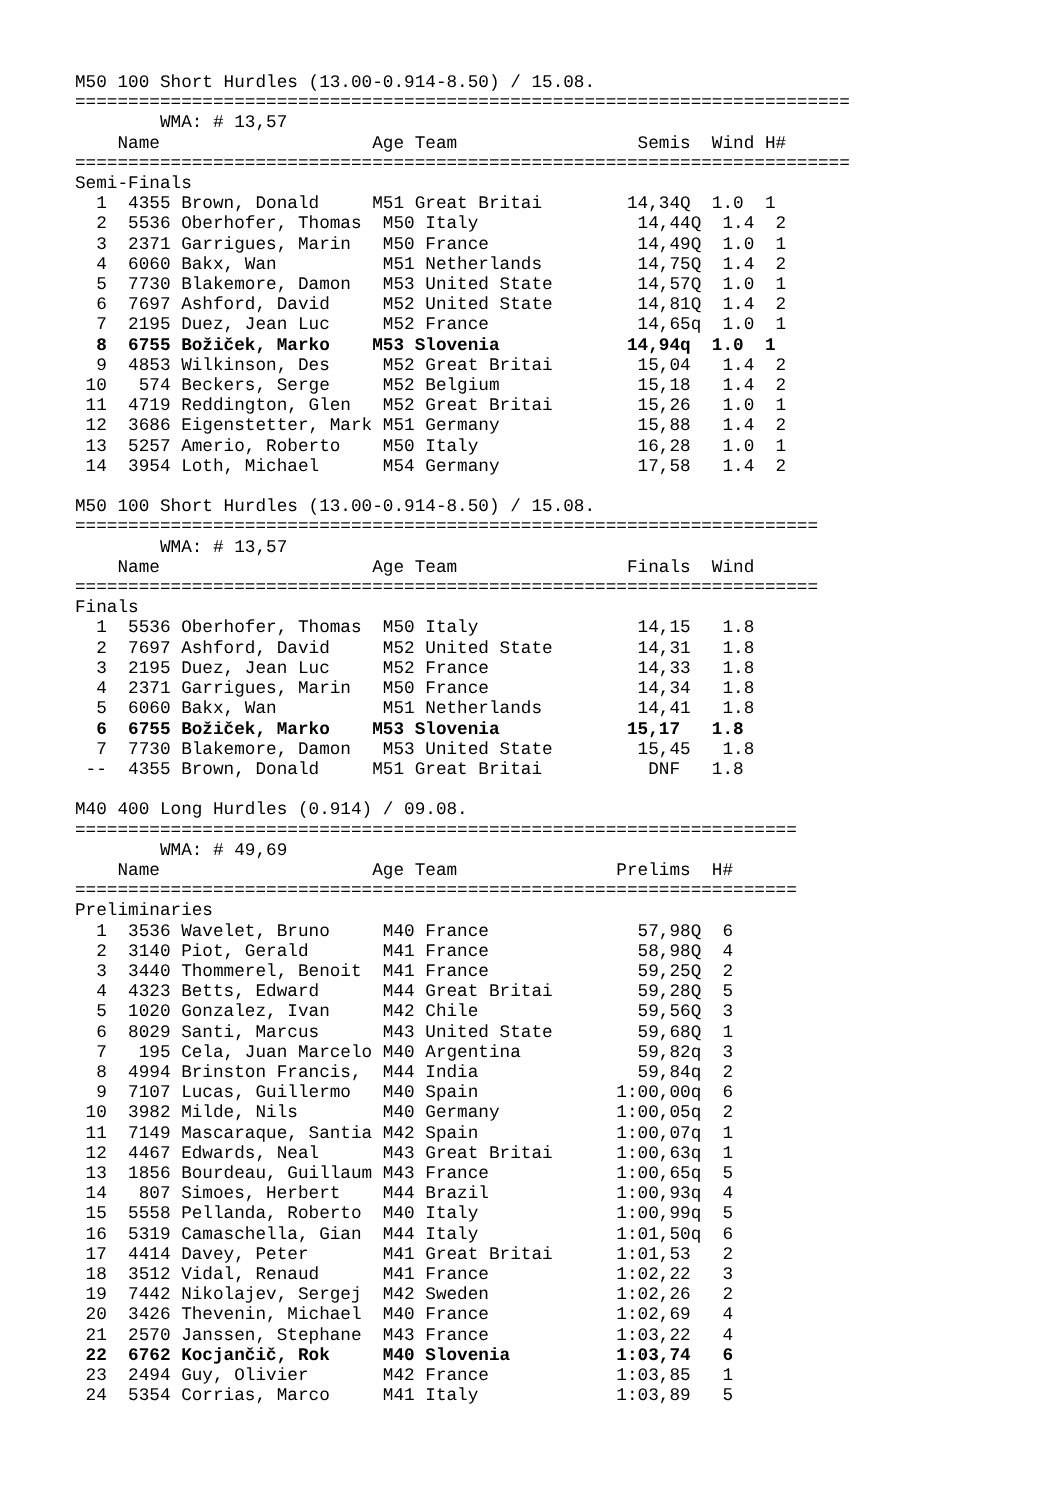M50 100 Short Hurdles (13.00-0.914-8.50) / 15.08.
=========================================================================
        WMA: # 13,57
    Name                    Age Team                 Semis  Wind H#
=========================================================================
Semi-Finals
  1  4355 Brown, Donald     M51 Great Britai        14,34Q  1.0  1
  2  5536 Oberhofer, Thomas  M50 Italy               14,44Q  1.4  2
  3  2371 Garrigues, Marin   M50 France              14,49Q  1.0  1
  4  6060 Bakx, Wan          M51 Netherlands         14,75Q  1.4  2
  5  7730 Blakemore, Damon   M53 United State        14,57Q  1.0  1
  6  7697 Ashford, David     M52 United State        14,81Q  1.4  2
  7  2195 Duez, Jean Luc     M52 France              14,65q  1.0  1
  8  6755 Božiček, Marko    M53 Slovenia            14,94q  1.0  1
  9  4853 Wilkinson, Des     M52 Great Britai        15,04   1.4  2
 10   574 Beckers, Serge     M52 Belgium             15,18   1.4  2
 11  4719 Reddington, Glen   M52 Great Britai        15,26   1.0  1
 12  3686 Eigenstetter, Mark M51 Germany             15,88   1.4  2
 13  5257 Amerio, Roberto    M50 Italy               16,28   1.0  1
 14  3954 Loth, Michael      M54 Germany             17,58   1.4  2

M50 100 Short Hurdles (13.00-0.914-8.50) / 15.08.
======================================================================
        WMA: # 13,57
    Name                    Age Team                Finals  Wind
======================================================================
Finals
  1  5536 Oberhofer, Thomas  M50 Italy               14,15   1.8
  2  7697 Ashford, David     M52 United State        14,31   1.8
  3  2195 Duez, Jean Luc     M52 France              14,33   1.8
  4  2371 Garrigues, Marin   M50 France              14,34   1.8
  5  6060 Bakx, Wan          M51 Netherlands         14,41   1.8
  6  6755 Božiček, Marko    M53 Slovenia            15,17   1.8
  7  7730 Blakemore, Damon   M53 United State        15,45   1.8
 --  4355 Brown, Donald     M51 Great Britai          DNF   1.8

M40 400 Long Hurdles (0.914) / 09.08.
====================================================================
        WMA: # 49,69
    Name                    Age Team               Prelims  H#
====================================================================
Preliminaries
  1  3536 Wavelet, Bruno     M40 France              57,98Q  6
  2  3140 Piot, Gerald       M41 France              58,98Q  4
  3  3440 Thommerel, Benoit  M41 France              59,25Q  2
  4  4323 Betts, Edward      M44 Great Britai        59,28Q  5
  5  1020 Gonzalez, Ivan     M42 Chile               59,56Q  3
  6  8029 Santi, Marcus      M43 United State        59,68Q  1
  7   195 Cela, Juan Marcelo M40 Argentina           59,82q  3
  8  4994 Brinston Francis,  M44 India               59,84q  2
  9  7107 Lucas, Guillermo   M40 Spain             1:00,00q  6
 10  3982 Milde, Nils        M40 Germany           1:00,05q  2
 11  7149 Mascaraque, Santia M42 Spain             1:00,07q  1
 12  4467 Edwards, Neal      M43 Great Britai      1:00,63q  1
 13  1856 Bourdeau, Guillaum M43 France            1:00,65q  5
 14   807 Simoes, Herbert    M44 Brazil            1:00,93q  4
 15  5558 Pellanda, Roberto  M40 Italy             1:00,99q  5
 16  5319 Camaschella, Gian  M44 Italy             1:01,50q  6
 17  4414 Davey, Peter       M41 Great Britai      1:01,53   2
 18  3512 Vidal, Renaud      M41 France            1:02,22   3
 19  7442 Nikolajev, Sergej  M42 Sweden            1:02,26   2
 20  3426 Thevenin, Michael  M40 France            1:02,69   4
 21  2570 Janssen, Stephane  M43 France            1:03,22   4
 22  6762 Kocjančič, Rok     M40 Slovenia          1:03,74   6
 23  2494 Guy, Olivier       M42 France            1:03,85   1
 24  5354 Corrias, Marco     M41 Italy             1:03,89   5